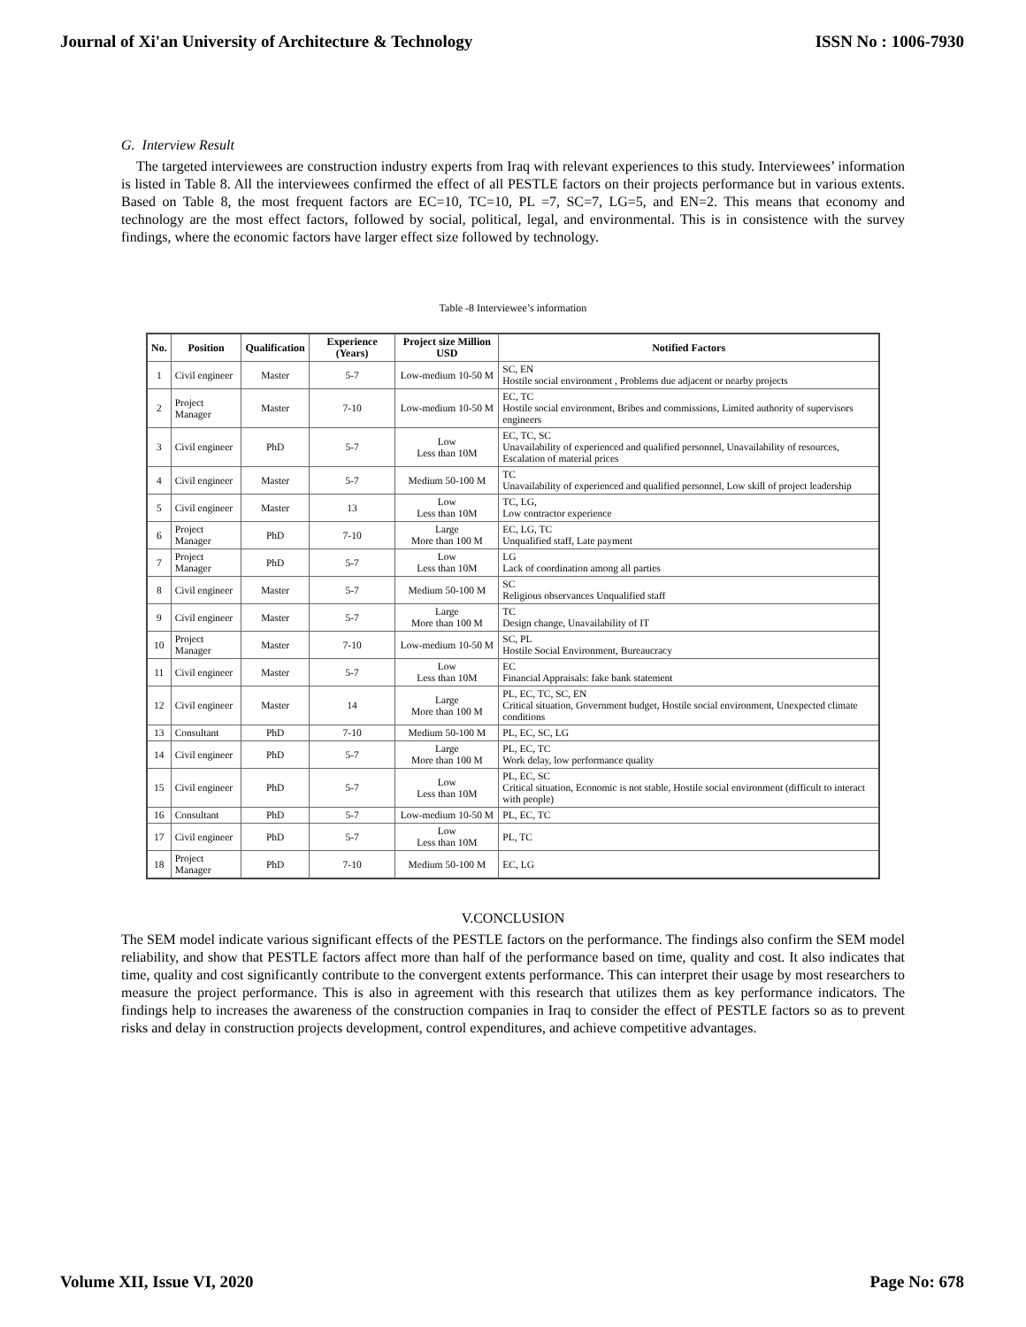Journal of Xi'an University of Architecture & Technology ISSN No : 1006-7930
G. Interview Result
The targeted interviewees are construction industry experts from Iraq with relevant experiences to this study. Interviewees’ information is listed in Table 8. All the interviewees confirmed the effect of all PESTLE factors on their projects performance but in various extents. Based on Table 8, the most frequent factors are EC=10, TC=10, PL =7, SC=7, LG=5, and EN=2. This means that economy and technology are the most effect factors, followed by social, political, legal, and environmental. This is in consistence with the survey findings, where the economic factors have larger effect size followed by technology.
Table -8 Interviewee’s information
| No. | Position | Qualification | Experience (Years) | Project size Million USD | Notified Factors |
| --- | --- | --- | --- | --- | --- |
| 1 | Civil engineer | Master | 5-7 | Low-medium 10-50 M | SC, EN Hostile social environment , Problems due adjacent or nearby projects |
| 2 | Project Manager | Master | 7-10 | Low-medium 10-50 M | EC, TC Hostile social environment, Bribes and commissions, Limited authority of supervisors engineers |
| 3 | Civil engineer | PhD | 5-7 | Low Less than 10M | EC, TC, SC Unavailability of experienced and qualified personnel, Unavailability of resources, Escalation of material prices |
| 4 | Civil engineer | Master | 5-7 | Medium 50-100 M | TC Unavailability of experienced and qualified personnel, Low skill of project leadership |
| 5 | Civil engineer | Master | 13 | Low Less than 10M | TC, LG, Low contractor experience |
| 6 | Project Manager | PhD | 7-10 | Large More than 100 M | EC, LG, TC Unqualified staff, Late payment |
| 7 | Project Manager | PhD | 5-7 | Low Less than 10M | LG Lack of coordination among all parties |
| 8 | Civil engineer | Master | 5-7 | Medium 50-100 M | SC Religious observances Unqualified staff |
| 9 | Civil engineer | Master | 5-7 | Large More than 100 M | TC Design change, Unavailability of IT |
| 10 | Project Manager | Master | 7-10 | Low-medium 10-50 M | SC, PL Hostile Social Environment, Bureaucracy |
| 11 | Civil engineer | Master | 5-7 | Low Less than 10M | EC Financial Appraisals: fake bank statement |
| 12 | Civil engineer | Master | 14 | Large More than 100 M | PL, EC, TC, SC, EN Critical situation, Government budget, Hostile social environment, Unexpected climate conditions |
| 13 | Consultant | PhD | 7-10 | Medium 50-100 M | PL, EC, SC, LG |
| 14 | Civil engineer | PhD | 5-7 | Large More than 100 M | PL, EC, TC Work delay, low performance quality |
| 15 | Civil engineer | PhD | 5-7 | Low Less than 10M | PL, EC, SC Critical situation, Economic is not stable, Hostile social environment (difficult to interact with people) |
| 16 | Consultant | PhD | 5-7 | Low-medium 10-50 M | PL, EC, TC |
| 17 | Civil engineer | PhD | 5-7 | Low Less than 10M | PL, TC |
| 18 | Project Manager | PhD | 7-10 | Medium 50-100 M | EC, LG |
V.CONCLUSION
The SEM model indicate various significant effects of the PESTLE factors on the performance. The findings also confirm the SEM model reliability, and show that PESTLE factors affect more than half of the performance based on time, quality and cost. It also indicates that time, quality and cost significantly contribute to the convergent extents performance. This can interpret their usage by most researchers to measure the project performance. This is also in agreement with this research that utilizes them as key performance indicators. The findings help to increases the awareness of the construction companies in Iraq to consider the effect of PESTLE factors so as to prevent risks and delay in construction projects development, control expenditures, and achieve competitive advantages.
Volume XII, Issue VI, 2020 Page No: 678